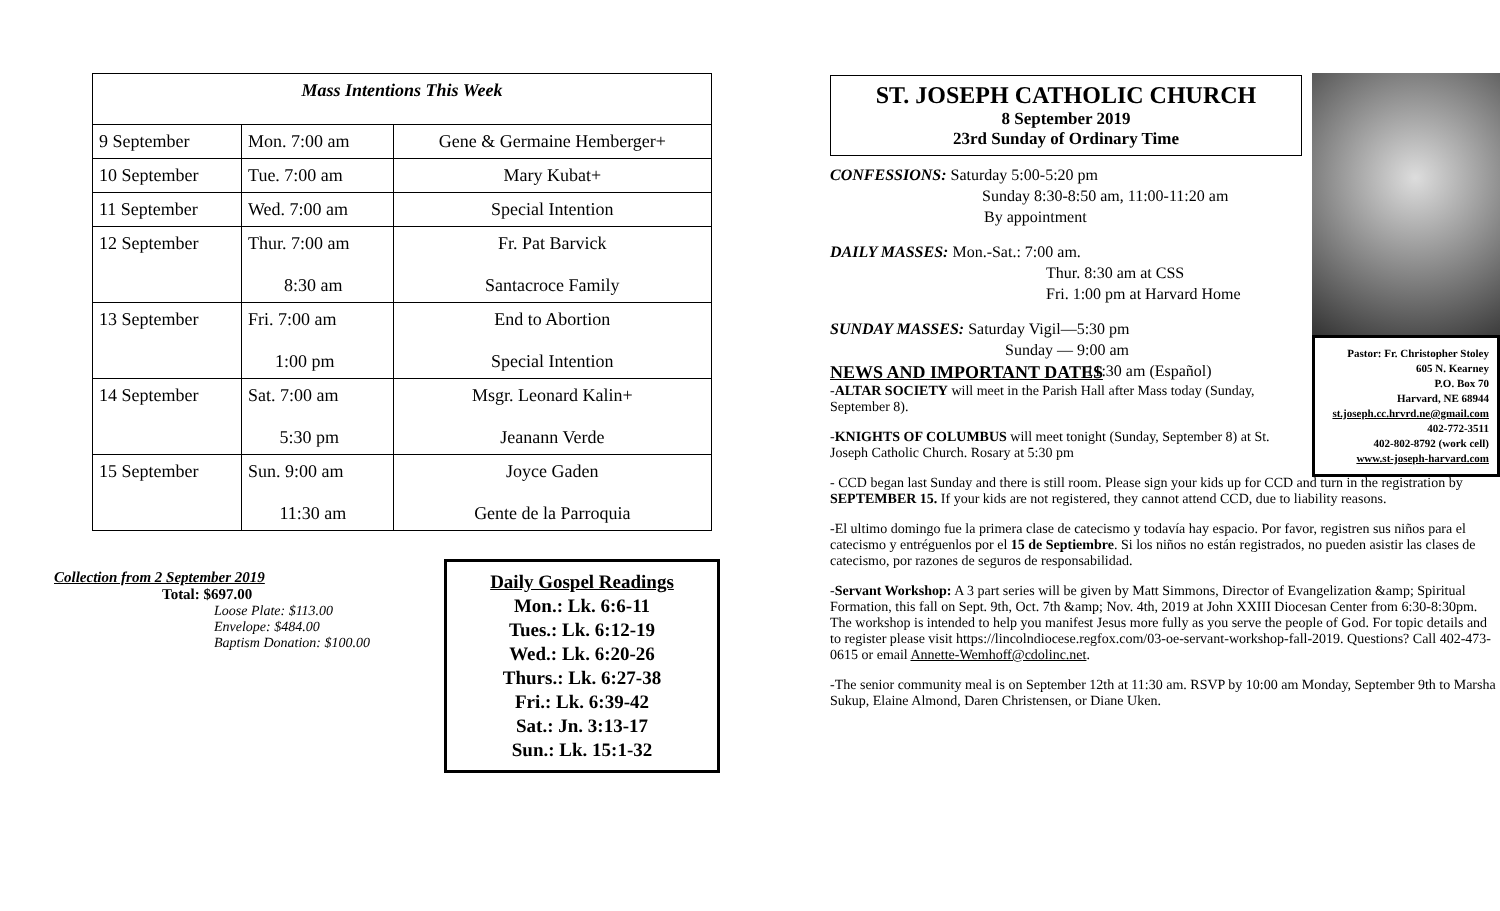| Mass Intentions This Week | | |
| --- | --- | --- |
| 9 September | Mon. 7:00 am | Gene & Germaine Hemberger+ |
| 10 September | Tue. 7:00 am | Mary Kubat+ |
| 11 September | Wed. 7:00 am | Special Intention |
| 12 September | Thur. 7:00 am 8:30 am | Fr. Pat Barvick Santacroce Family |
| 13 September | Fri. 7:00 am 1:00 pm | End to Abortion Special Intention |
| 14 September | Sat. 7:00 am 5:30 pm | Msgr. Leonard Kalin+ Jeanann Verde |
| 15 September | Sun. 9:00 am 11:30 am | Joyce Gaden Gente de la Parroquia |
Collection from 2 September 2019
Total: $697.00
Loose Plate: $113.00
Envelope: $484.00
Baptism Donation: $100.00
Daily Gospel Readings
Mon.: Lk. 6:6-11
Tues.: Lk. 6:12-19
Wed.: Lk. 6:20-26
Thurs.: Lk. 6:27-38
Fri.: Lk. 6:39-42
Sat.: Jn. 3:13-17
Sun.: Lk. 15:1-32
ST. JOSEPH CATHOLIC CHURCH
8 September 2019
23rd Sunday of Ordinary Time
CONFESSIONS: Saturday 5:00-5:20 pm
Sunday 8:30-8:50 am, 11:00-11:20 am
By appointment
DAILY MASSES: Mon.-Sat.: 7:00 am.
Thur. 8:30 am at CSS
Fri. 1:00 pm at Harvard Home
SUNDAY MASSES: Saturday Vigil—5:30 pm
Sunday — 9:00 am
11:30 am (Español)
Pastor: Fr. Christopher Stoley
605 N. Kearney
P.O. Box 70
Harvard, NE 68944
st.joseph.cc.hrvrd.ne@gmail.com
402-772-3511
402-802-8792 (work cell)
www.st-joseph-harvard.com
NEWS AND IMPORTANT DATES
-ALTAR SOCIETY will meet in the Parish Hall after Mass today (Sunday, September 8).
-KNIGHTS OF COLUMBUS will meet tonight (Sunday, September 8) at St. Joseph Catholic Church. Rosary at 5:30 pm
- CCD began last Sunday and there is still room. Please sign your kids up for CCD and turn in the registration by SEPTEMBER 15. If your kids are not registered, they cannot attend CCD, due to liability reasons.
-El ultimo domingo fue la primera clase de catecismo y todavía hay espacio. Por favor, registren sus niños para el catecismo y entréguenlos por el 15 de Septiembre. Si los niños no están registrados, no pueden asistir las clases de catecismo, por razones de seguros de responsabilidad.
-Servant Workshop: A 3 part series will be given by Matt Simmons, Director of Evangelization &amp; Spiritual Formation, this fall on Sept. 9th, Oct. 7th &amp; Nov. 4th, 2019 at John XXIII Diocesan Center from 6:30-8:30pm. The workshop is intended to help you manifest Jesus more fully as you serve the people of God. For topic details and to register please visit https://lincolndiocese.regfox.com/03-oe-servant-workshop-fall-2019. Questions? Call 402-473-0615 or email Annette-Wemhoff@cdolinc.net.
-The senior community meal is on September 12th at 11:30 am. RSVP by 10:00 am Monday, September 9th to Marsha Sukup, Elaine Almond, Daren Christensen, or Diane Uken.